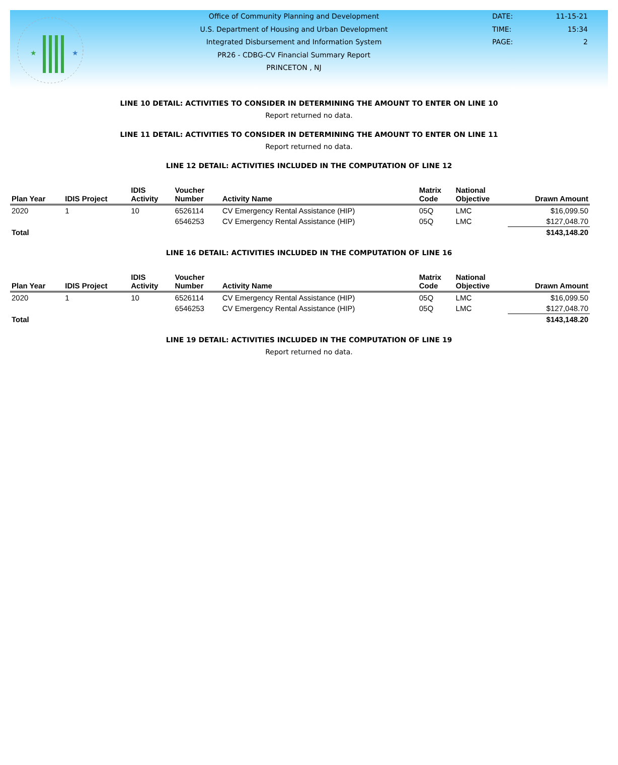★
★
Office of Community Planning and Development
U.S. Department of Housing and Urban Development
Integrated Disbursement and Information System
PR26 - CDBG-CV Financial Summary Report
PRINCETON , NJ
DATE:
TIME:
PAGE:
11-15-21
15:34
2
LINE 10 DETAIL: ACTIVITIES TO CONSIDER IN DETERMINING THE AMOUNT TO ENTER ON LINE 10
Report returned no data.
LINE 11 DETAIL: ACTIVITIES TO CONSIDER IN DETERMINING THE AMOUNT TO ENTER ON LINE 11
Report returned no data.
LINE 12 DETAIL: ACTIVITIES INCLUDED IN THE COMPUTATION OF LINE 12
| Plan Year | IDIS Project | IDIS Activity | Voucher Number | Activity Name | Matrix Code | National Objective | Drawn Amount |
| --- | --- | --- | --- | --- | --- | --- | --- |
| 2020 | 1 | 10 | 6526114 | CV Emergency Rental Assistance (HIP) | 05Q | LMC | $16,099.50 |
| | | | 6546253 | CV Emergency Rental Assistance (HIP) | 05Q | LMC | $127,048.70 |
| Total | | | | | | | $143,148.20 |
LINE 16 DETAIL: ACTIVITIES INCLUDED IN THE COMPUTATION OF LINE 16
| Plan Year | IDIS Project | IDIS Activity | Voucher Number | Activity Name | Matrix Code | National Objective | Drawn Amount |
| --- | --- | --- | --- | --- | --- | --- | --- |
| 2020 | 1 | 10 | 6526114 | CV Emergency Rental Assistance (HIP) | 05Q | LMC | $16,099.50 |
| | | | 6546253 | CV Emergency Rental Assistance (HIP) | 05Q | LMC | $127,048.70 |
| Total | | | | | | | $143,148.20 |
LINE 19 DETAIL: ACTIVITIES INCLUDED IN THE COMPUTATION OF LINE 19
Report returned no data.